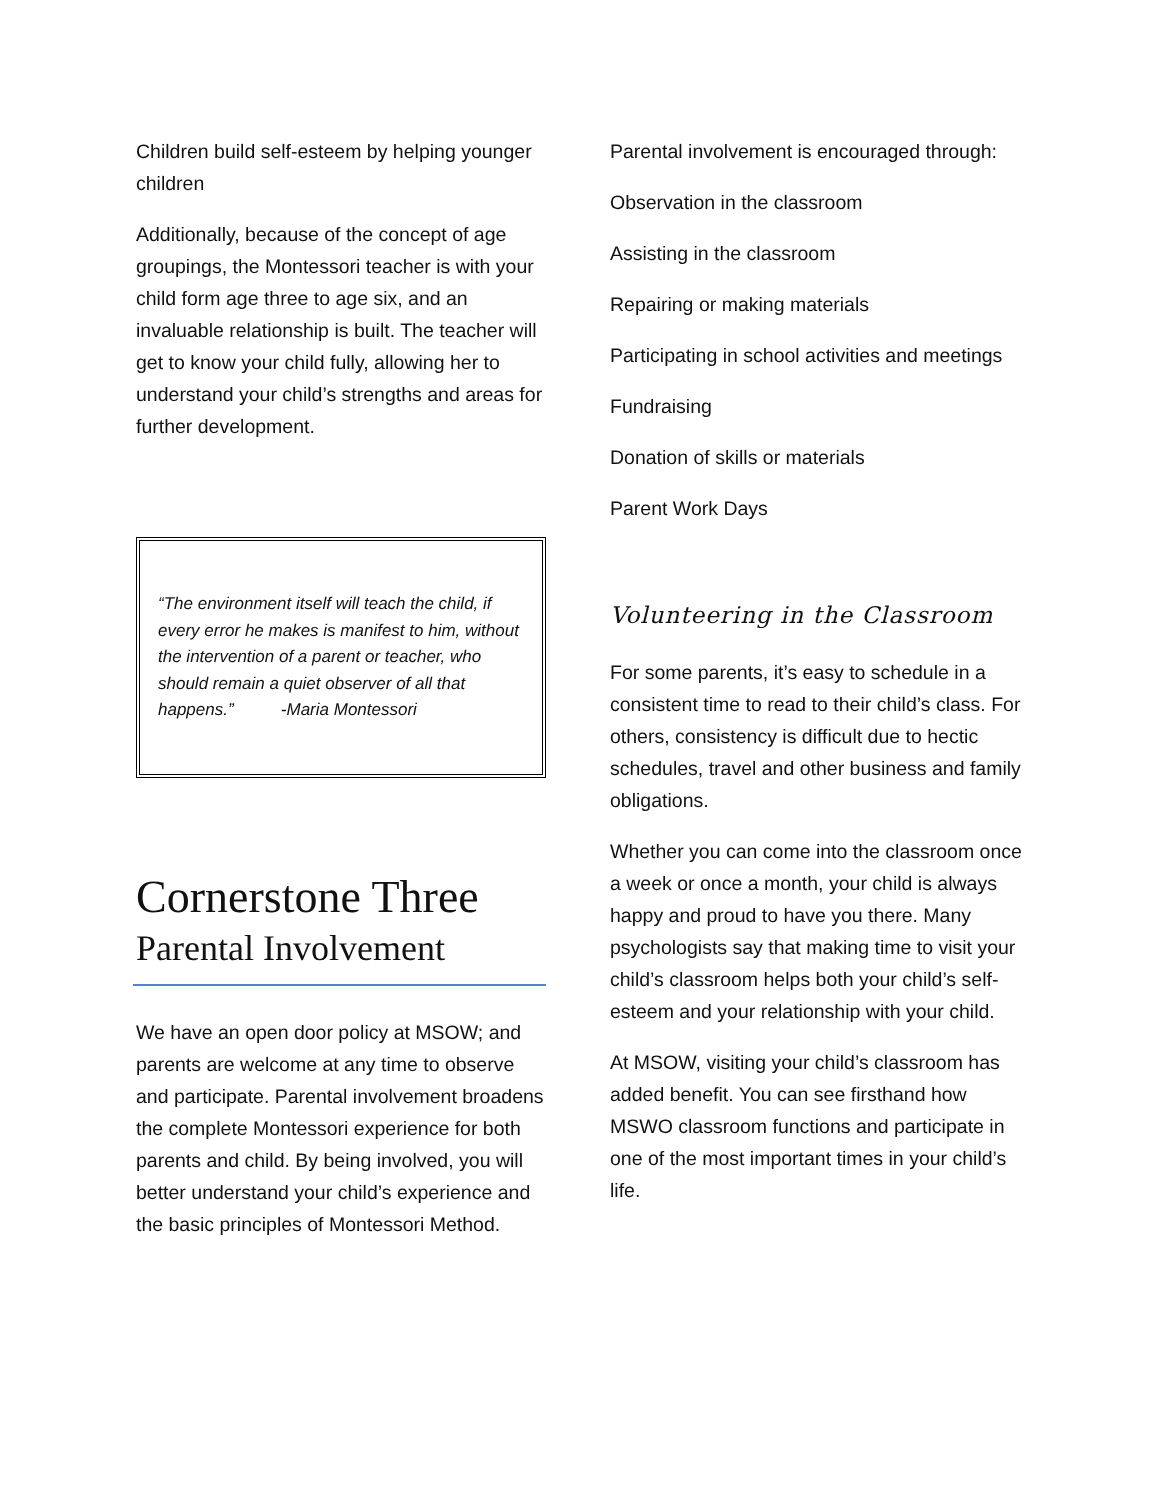Children build self-esteem by helping younger children
Additionally, because of the concept of age groupings, the Montessori teacher is with your child form age three to age six, and an invaluable relationship is built. The teacher will get to know your child fully, allowing her to understand your child’s strengths and areas for further development.
“The environment itself will teach the child, if every error he makes is manifest to him, without the intervention of a parent or teacher, who should remain a quiet observer of all that happens.” -Maria Montessori
Cornerstone Three
Parental Involvement
We have an open door policy at MSOW; and parents are welcome at any time to observe and participate. Parental involvement broadens the complete Montessori experience for both parents and child. By being involved, you will better understand your child’s experience and the basic principles of Montessori Method.
Parental involvement is encouraged through:
Observation in the classroom
Assisting in the classroom
Repairing or making materials
Participating in school activities and meetings
Fundraising
Donation of skills or materials
Parent Work Days
Volunteering in the Classroom
For some parents, it’s easy to schedule in a consistent time to read to their child’s class. For others, consistency is difficult due to hectic schedules, travel and other business and family obligations.
Whether you can come into the classroom once a week or once a month, your child is always happy and proud to have you there. Many psychologists say that making time to visit your child’s classroom helps both your child’s self-esteem and your relationship with your child.
At MSOW, visiting your child’s classroom has added benefit. You can see firsthand how MSWO classroom functions and participate in one of the most important times in your child’s life.